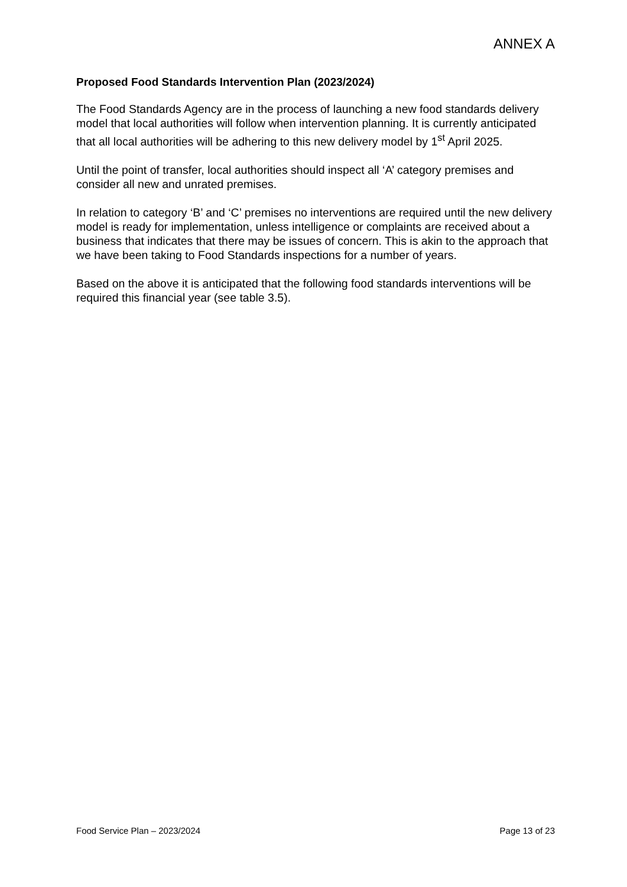ANNEX A
Proposed Food Standards Intervention Plan (2023/2024)
The Food Standards Agency are in the process of launching a new food standards delivery model that local authorities will follow when intervention planning. It is currently anticipated that all local authorities will be adhering to this new delivery model by 1<sup>st</sup> April 2025.
Until the point of transfer, local authorities should inspect all ‘A’ category premises and consider all new and unrated premises.
In relation to category ‘B’ and ‘C’ premises no interventions are required until the new delivery model is ready for implementation, unless intelligence or complaints are received about a business that indicates that there may be issues of concern. This is akin to the approach that we have been taking to Food Standards inspections for a number of years.
Based on the above it is anticipated that the following food standards interventions will be required this financial year (see table 3.5).
Food Service Plan – 2023/2024 Page 13 of 23